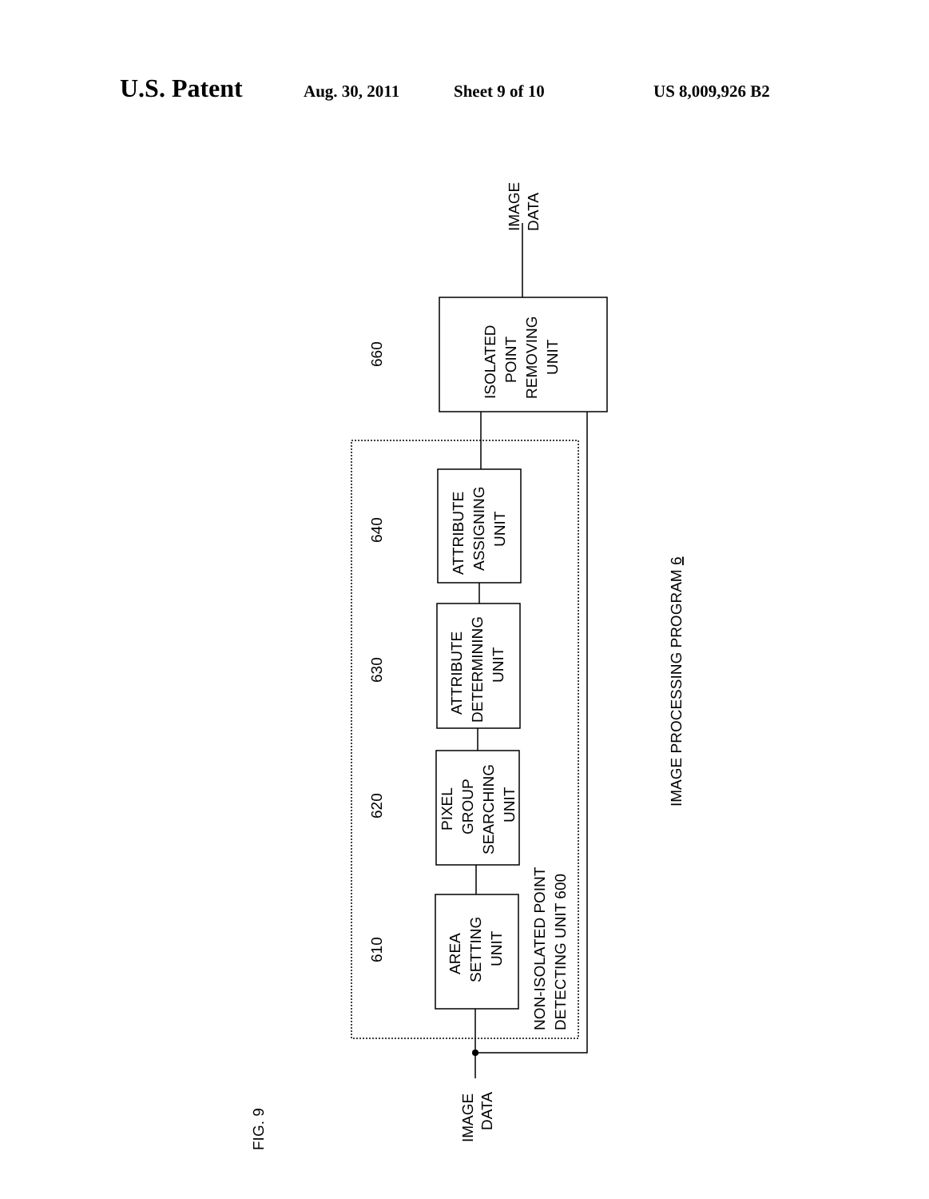U.S. Patent
Aug. 30, 2011 Sheet 9 of 10 US 8,009,926 B2
FIG. 9
IMAGE
DATA
IMAGE
DATA
ISOLATED
POINT
REMOVING
UNIT
ATTRIBUTE
ASSIGNING
UNIT
ATTRIBUTE
DETERMINING
UNIT
PIXEL
GROUP
SEARCHING
UNIT
AREA
SETTING
UNIT
NON-ISOLATED POINT
DETECTING UNIT 600
660
640
630
620
610
IMAGE PROCESSING PROGRAM 6